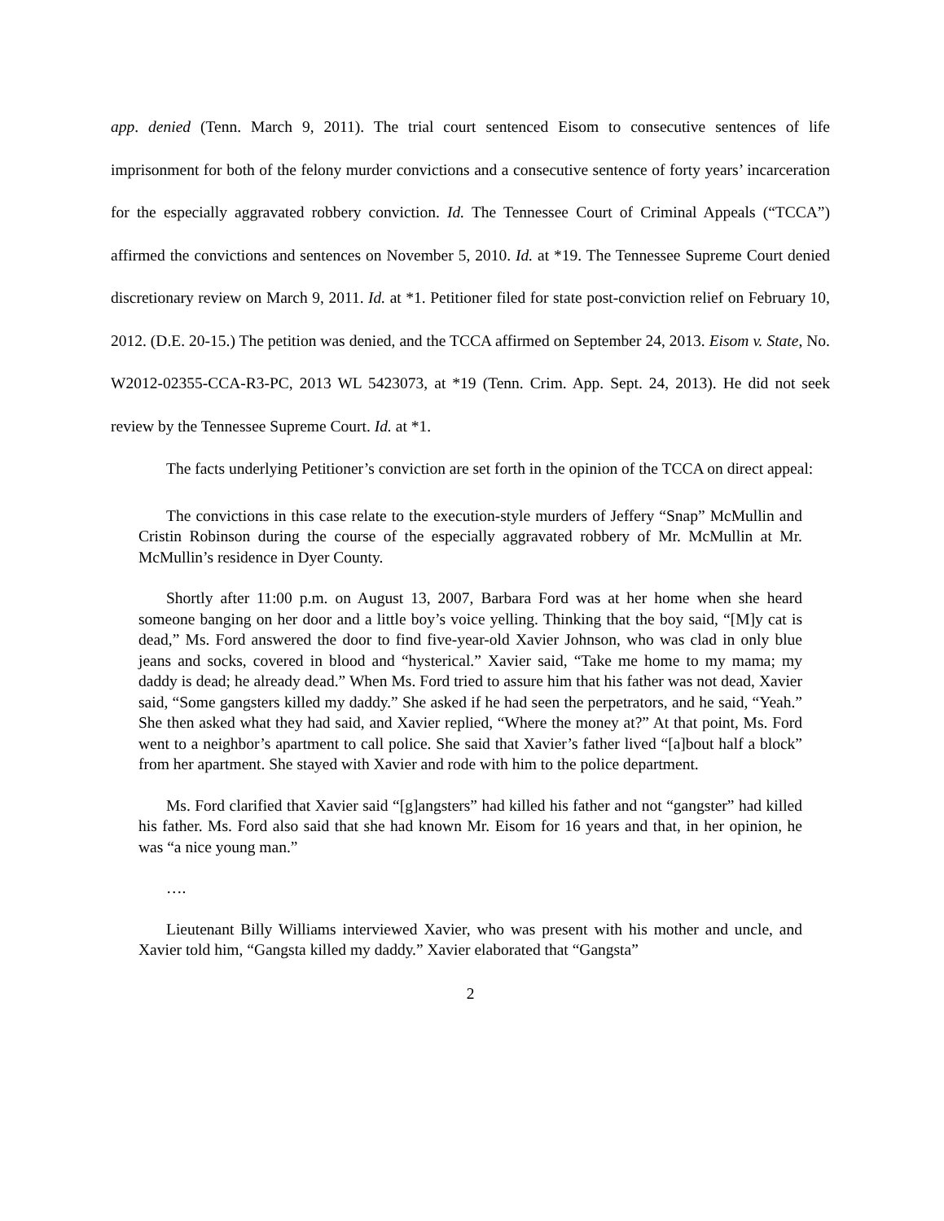app. denied (Tenn. March 9, 2011). The trial court sentenced Eisom to consecutive sentences of life imprisonment for both of the felony murder convictions and a consecutive sentence of forty years’ incarceration for the especially aggravated robbery conviction. Id. The Tennessee Court of Criminal Appeals (“TCCA”) affirmed the convictions and sentences on November 5, 2010. Id. at *19. The Tennessee Supreme Court denied discretionary review on March 9, 2011. Id. at *1. Petitioner filed for state post-conviction relief on February 10, 2012. (D.E. 20-15.) The petition was denied, and the TCCA affirmed on September 24, 2013. Eisom v. State, No. W2012-02355-CCA-R3-PC, 2013 WL 5423073, at *19 (Tenn. Crim. App. Sept. 24, 2013). He did not seek review by the Tennessee Supreme Court. Id. at *1.
The facts underlying Petitioner’s conviction are set forth in the opinion of the TCCA on direct appeal:
The convictions in this case relate to the execution-style murders of Jeffery “Snap” McMullin and Cristin Robinson during the course of the especially aggravated robbery of Mr. McMullin at Mr. McMullin’s residence in Dyer County.
Shortly after 11:00 p.m. on August 13, 2007, Barbara Ford was at her home when she heard someone banging on her door and a little boy’s voice yelling. Thinking that the boy said, “[M]y cat is dead,” Ms. Ford answered the door to find five-year-old Xavier Johnson, who was clad in only blue jeans and socks, covered in blood and “hysterical.” Xavier said, “Take me home to my mama; my daddy is dead; he already dead.” When Ms. Ford tried to assure him that his father was not dead, Xavier said, “Some gangsters killed my daddy.” She asked if he had seen the perpetrators, and he said, “Yeah.” She then asked what they had said, and Xavier replied, “Where the money at?” At that point, Ms. Ford went to a neighbor’s apartment to call police. She said that Xavier’s father lived “[a]bout half a block” from her apartment. She stayed with Xavier and rode with him to the police department.
Ms. Ford clarified that Xavier said “[g]angsters” had killed his father and not “gangster” had killed his father. Ms. Ford also said that she had known Mr. Eisom for 16 years and that, in her opinion, he was “a nice young man.”
….
Lieutenant Billy Williams interviewed Xavier, who was present with his mother and uncle, and Xavier told him, “Gangsta killed my daddy.” Xavier elaborated that “Gangsta”
2